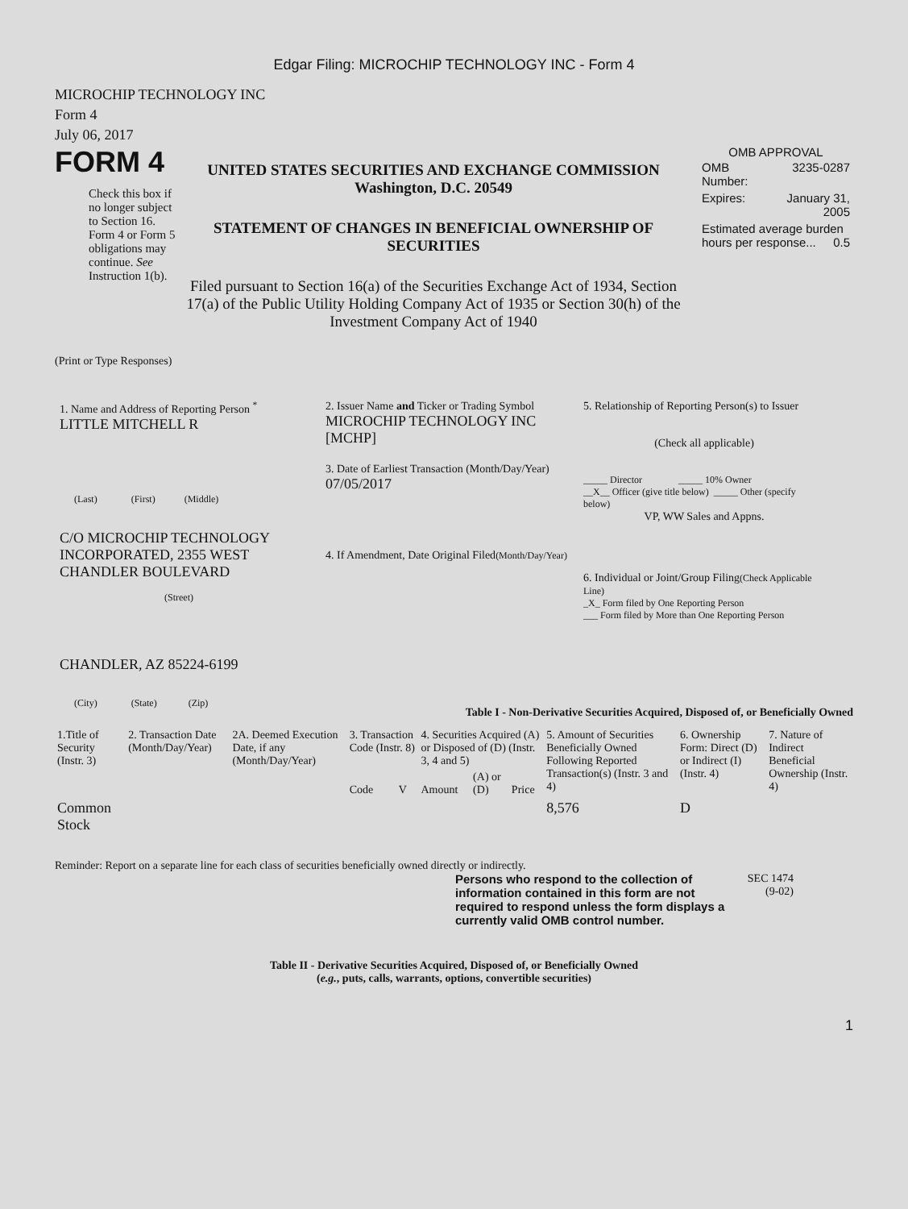Edgar Filing: MICROCHIP TECHNOLOGY INC - Form 4
MICROCHIP TECHNOLOGY INC
Form 4
July 06, 2017
FORM 4
Check this box if no longer subject to Section 16. Form 4 or Form 5 obligations may continue. See Instruction 1(b).
UNITED STATES SECURITIES AND EXCHANGE COMMISSION
Washington, D.C. 20549
STATEMENT OF CHANGES IN BENEFICIAL OWNERSHIP OF SECURITIES
Filed pursuant to Section 16(a) of the Securities Exchange Act of 1934, Section 17(a) of the Public Utility Holding Company Act of 1935 or Section 30(h) of the Investment Company Act of 1940
OMB APPROVAL
| OMB Number: | 3235-0287 |
| Expires: | January 31, 2005 |
| Estimated average burden hours per response... 0.5 | |
(Print or Type Responses)
1. Name and Address of Reporting Person <sup>*</sup>
LITTLE MITCHELL R
(Last) (First) (Middle)
C/O MICROCHIP TECHNOLOGY INCORPORATED, 2355 WEST CHANDLER BOULEVARD
(Street)
CHANDLER, AZ 85224-6199
(City) (State) (Zip)
2. Issuer Name and Ticker or Trading Symbol
MICROCHIP TECHNOLOGY INC [MCHP]
3. Date of Earliest Transaction (Month/Day/Year)
07/05/2017
4. If Amendment, Date Original Filed(Month/Day/Year)
5. Relationship of Reporting Person(s) to Issuer
(Check all applicable)
_____ Director _____ 10% Owner
__X__ Officer (give title below) _____ Other (specify below)
VP, WW Sales and Appns.
6. Individual or Joint/Group Filing(Check Applicable Line)
_X_ Form filed by One Reporting Person
___ Form filed by More than One Reporting Person
Table I - Non-Derivative Securities Acquired, Disposed of, or Beneficially Owned
| 1.Title of Security (Instr. 3) | 2. Transaction Date (Month/Day/Year) | 2A. Deemed Execution Date, if any (Month/Day/Year) | 3. Transaction Code (Instr. 8) | | 4. Securities Acquired (A) or Disposed of (D) (Instr. 3, 4 and 5) | | | 5. Amount of Securities Beneficially Owned Following Reported Transaction(s) (Instr. 3 and 4) | 6. Ownership Form: Direct (D) or Indirect (I) (Instr. 4) | 7. Nature of Indirect Beneficial Ownership (Instr. 4) |
| --- | --- | --- | --- | --- | --- | --- | --- | --- | --- | --- |
| | | | Code | V | Amount | (A) or (D) | Price | | | |
| Common Stock | | | | | | | | 8,576 | D | |
Reminder: Report on a separate line for each class of securities beneficially owned directly or indirectly.
Persons who respond to the collection of information contained in this form are not required to respond unless the form displays a currently valid OMB control number.
SEC 1474 (9-02)
Table II - Derivative Securities Acquired, Disposed of, or Beneficially Owned
(e.g., puts, calls, warrants, options, convertible securities)
1